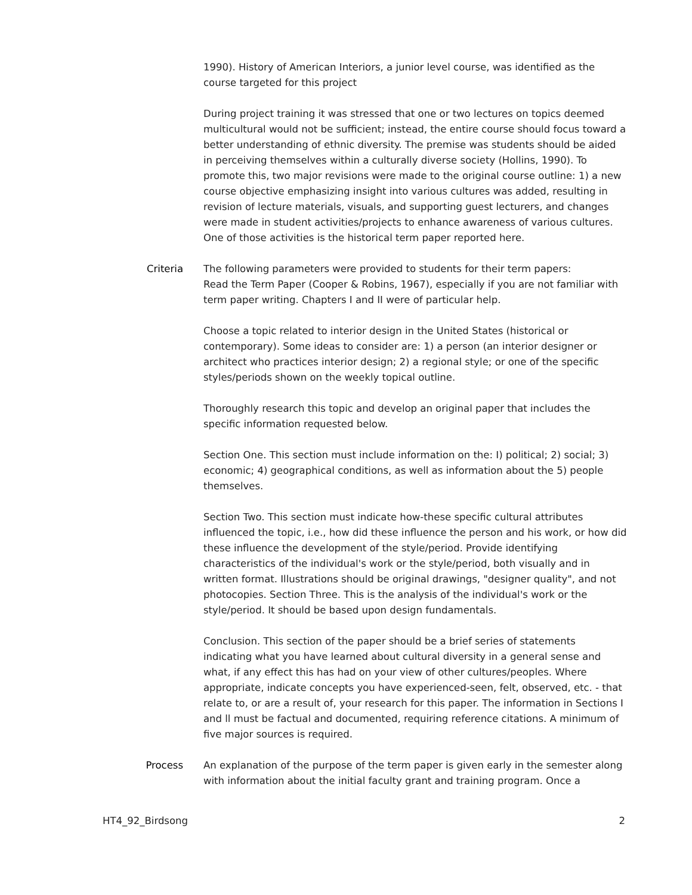1990). History of American Interiors, a junior level course, was identified as the course targeted for this project
During project training it was stressed that one or two lectures on topics deemed multicultural would not be sufficient; instead, the entire course should focus toward a better understanding of ethnic diversity. The premise was students should be aided in perceiving themselves within a culturally diverse society (Hollins, 1990). To promote this, two major revisions were made to the original course outline: 1) a new course objective emphasizing insight into various cultures was added, resulting in revision of lecture materials, visuals, and supporting guest lecturers, and changes were made in student activities/projects to enhance awareness of various cultures. One of those activities is the historical term paper reported here.
Criteria The following parameters were provided to students for their term papers:
Read the Term Paper (Cooper & Robins, 1967), especially if you are not familiar with term paper writing. Chapters I and II were of particular help.
Choose a topic related to interior design in the United States (historical or contemporary). Some ideas to consider are: 1) a person (an interior designer or architect who practices interior design; 2) a regional style; or one of the specific styles/periods shown on the weekly topical outline.
Thoroughly research this topic and develop an original paper that includes the specific information requested below.
Section One. This section must include information on the: I) political; 2) social; 3) economic; 4) geographical conditions, as well as information about the 5) people themselves.
Section Two. This section must indicate how-these specific cultural attributes influenced the topic, i.e., how did these influence the person and his work, or how did these influence the development of the style/period. Provide identifying characteristics of the individual's work or the style/period, both visually and in written format. Illustrations should be original drawings, "designer quality", and not photocopies. Section Three. This is the analysis of the individual's work or the style/period. It should be based upon design fundamentals.
Conclusion. This section of the paper should be a brief series of statements indicating what you have learned about cultural diversity in a general sense and what, if any effect this has had on your view of other cultures/peoples. Where appropriate, indicate concepts you have experienced-seen, felt, observed, etc. - that relate to, or are a result of, your research for this paper. The information in Sections I and ll must be factual and documented, requiring reference citations. A minimum of five major sources is required.
Process An explanation of the purpose of the term paper is given early in the semester along with information about the initial faculty grant and training program. Once a
HT4_92_Birdsong 2